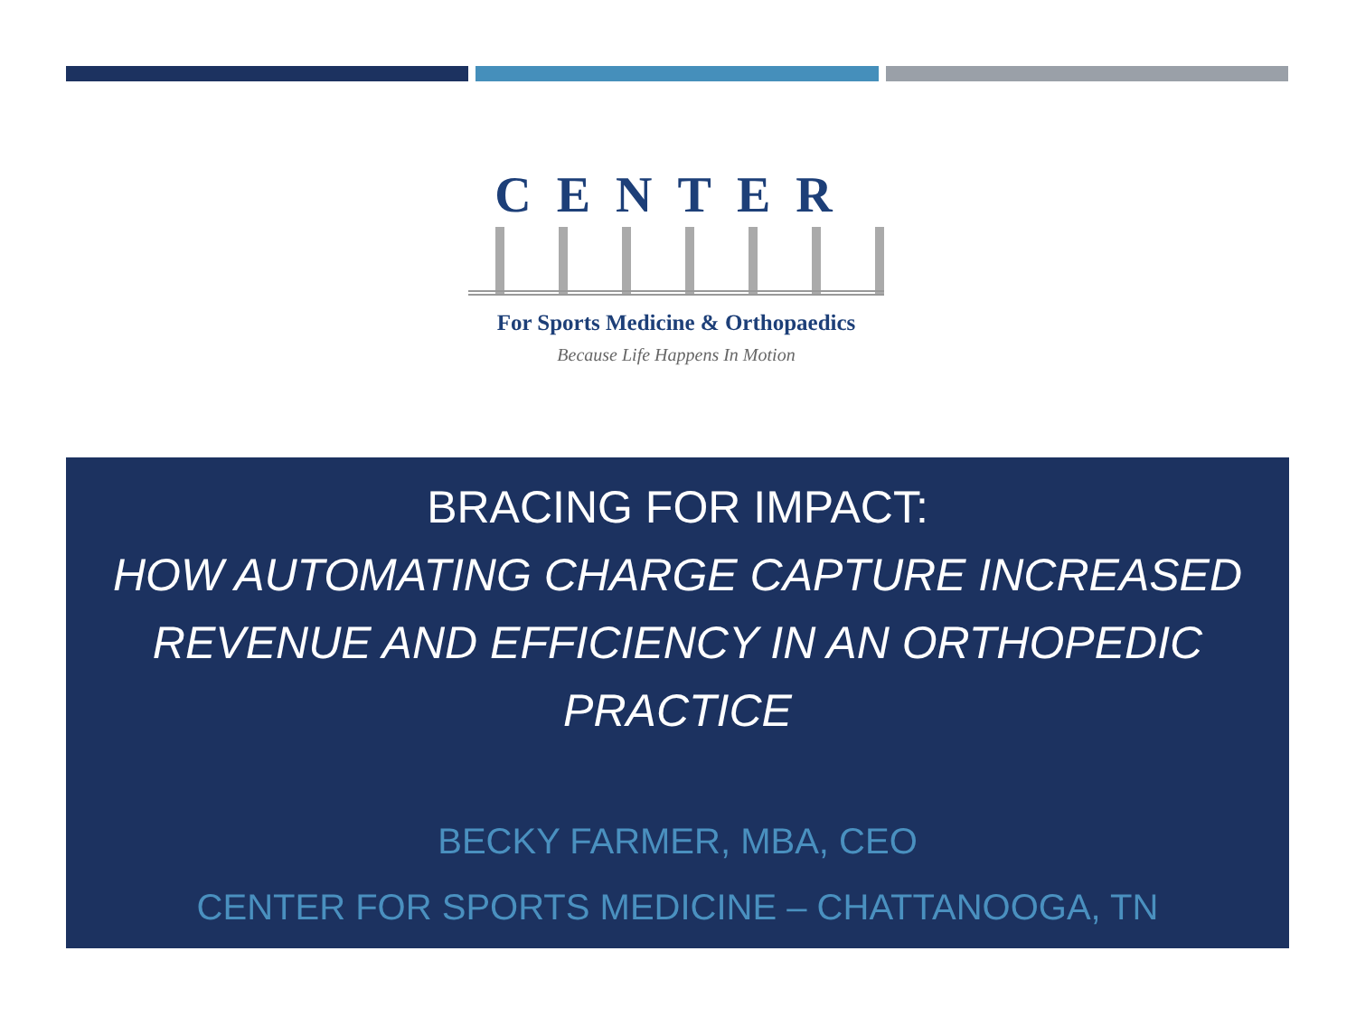CENTER
For Sports Medicine & Orthopaedics
Because Life Happens In Motion
BRACING FOR IMPACT:
HOW AUTOMATING CHARGE CAPTURE INCREASED REVENUE AND EFFICIENCY IN AN ORTHOPEDIC PRACTICE
BECKY FARMER, MBA, CEO
CENTER FOR SPORTS MEDICINE – CHATTANOOGA, TN